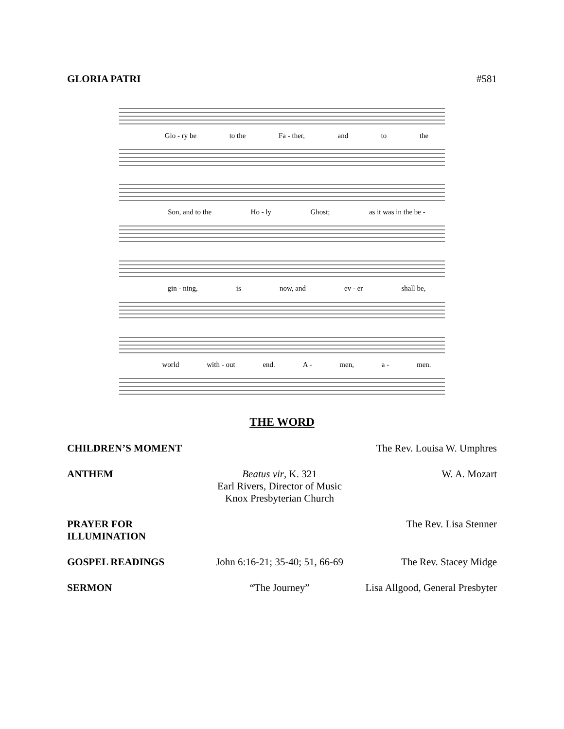GLORIA PATRI #581
Glo - ry be to the Fa - ther, and to the
Son, and to the Ho - ly Ghost; as it was in the be -
gin - ning, is now, and ev - er shall be,
world with - out end. A - men, a - men.
THE WORD
CHILDREN’S MOMENT The Rev. Louisa W. Umphres
ANTHEM Beatus vir, K. 321
Earl Rivers, Director of Music
Knox Presbyterian Church W. A. Mozart
PRAYER FOR ILLUMINATION The Rev. Lisa Stenner
GOSPEL READINGS John 6:16-21; 35-40; 51, 66-69 The Rev. Stacey Midge
SERMON “The Journey” Lisa Allgood, General Presbyter